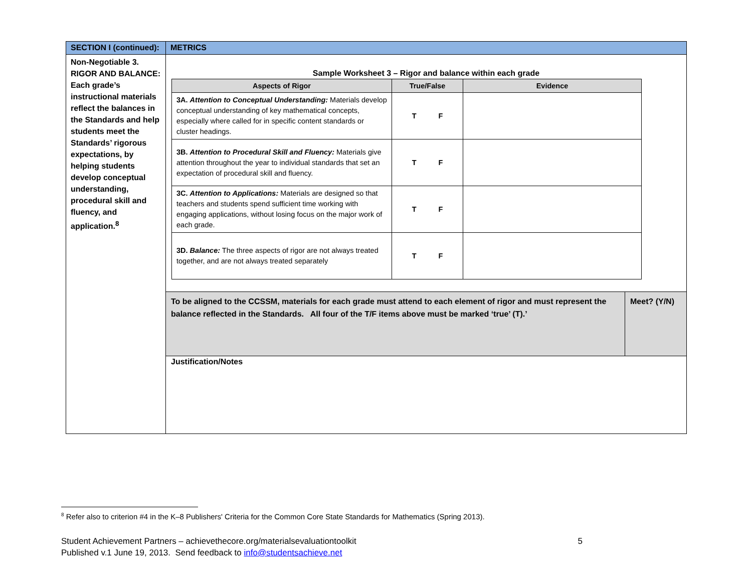| SECTION I (continued): | METRICS | |
| Non-Negotiable 3. RIGOR AND BALANCE: Each grade’s instructional materials reflect the balances in the Standards and help students meet the Standards’ rigorous expectations, by helping students develop conceptual understanding, procedural skill and fluency, and application.<sup>8</sup> | Sample Worksheet 3 – Rigor and balance within each grade / Aspects of Rigor / True/False / Evidence / / --- / --- / --- / / 3A. Attention to Conceptual Understanding: Materials develop conceptual understanding of key mathematical concepts, especially where called for in specific content standards or cluster headings. / T F / / / 3B. Attention to Procedural Skill and Fluency: Materials give attention throughout the year to individual standards that set an expectation of procedural skill and fluency. / T F / / / 3C. Attention to Applications: Materials are designed so that teachers and students spend sufficient time working with engaging applications, without losing focus on the major work of each grade. / T F / / / 3D. Balance: The three aspects of rigor are not always treated together, and are not always treated separately / T F / / | |
| | To be aligned to the CCSSM, materials for each grade must attend to each element of rigor and must represent the balance reflected in the Standards. All four of the T/F items above must be marked ‘true’ (T).’ | Meet? (Y/N) |
| | Justification/Notes | |
<sup>8</sup> Refer also to criterion #4 in the K–8 Publishers' Criteria for the Common Core State Standards for Mathematics (Spring 2013).
Student Achievement Partners – achievethecore.org/materialsevaluationtoolkit 5
Published v.1 June 19, 2013. Send feedback to info@studentsachieve.net